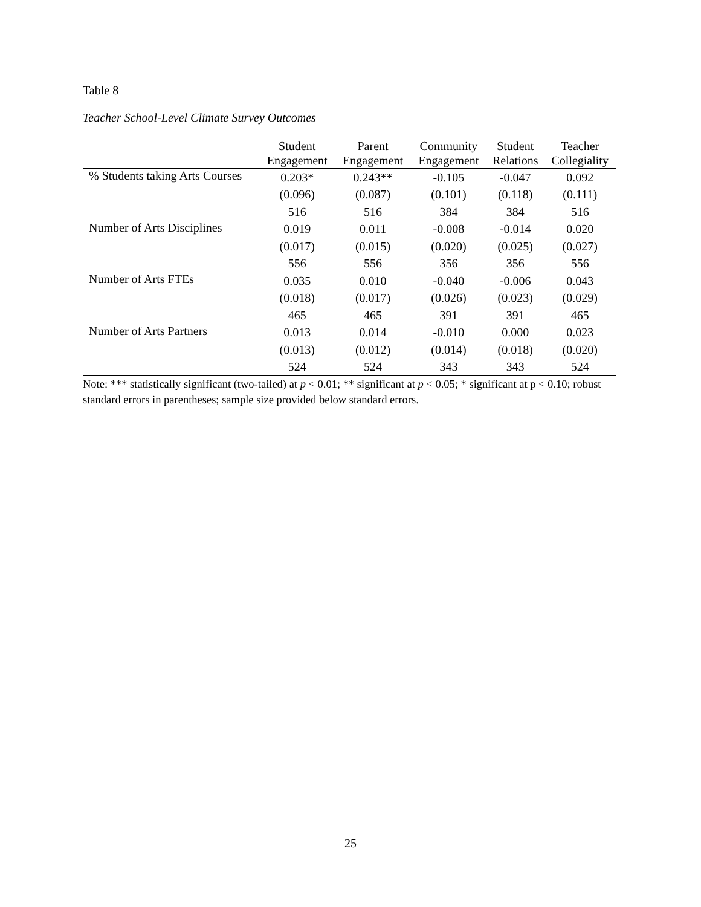Table 8
Teacher School-Level Climate Survey Outcomes
| | Student Engagement | Parent Engagement | Community Engagement | Student Relations | Teacher Collegiality |
| --- | --- | --- | --- | --- | --- |
| % Students taking Arts Courses | 0.203* | 0.243** | -0.105 | -0.047 | 0.092 |
| | (0.096) | (0.087) | (0.101) | (0.118) | (0.111) |
| | 516 | 516 | 384 | 384 | 516 |
| Number of Arts Disciplines | 0.019 | 0.011 | -0.008 | -0.014 | 0.020 |
| | (0.017) | (0.015) | (0.020) | (0.025) | (0.027) |
| | 556 | 556 | 356 | 356 | 556 |
| Number of Arts FTEs | 0.035 | 0.010 | -0.040 | -0.006 | 0.043 |
| | (0.018) | (0.017) | (0.026) | (0.023) | (0.029) |
| | 465 | 465 | 391 | 391 | 465 |
| Number of Arts Partners | 0.013 | 0.014 | -0.010 | 0.000 | 0.023 |
| | (0.013) | (0.012) | (0.014) | (0.018) | (0.020) |
| | 524 | 524 | 343 | 343 | 524 |
Note: *** statistically significant (two-tailed) at p < 0.01; ** significant at p < 0.05; * significant at p < 0.10; robust standard errors in parentheses; sample size provided below standard errors.
25